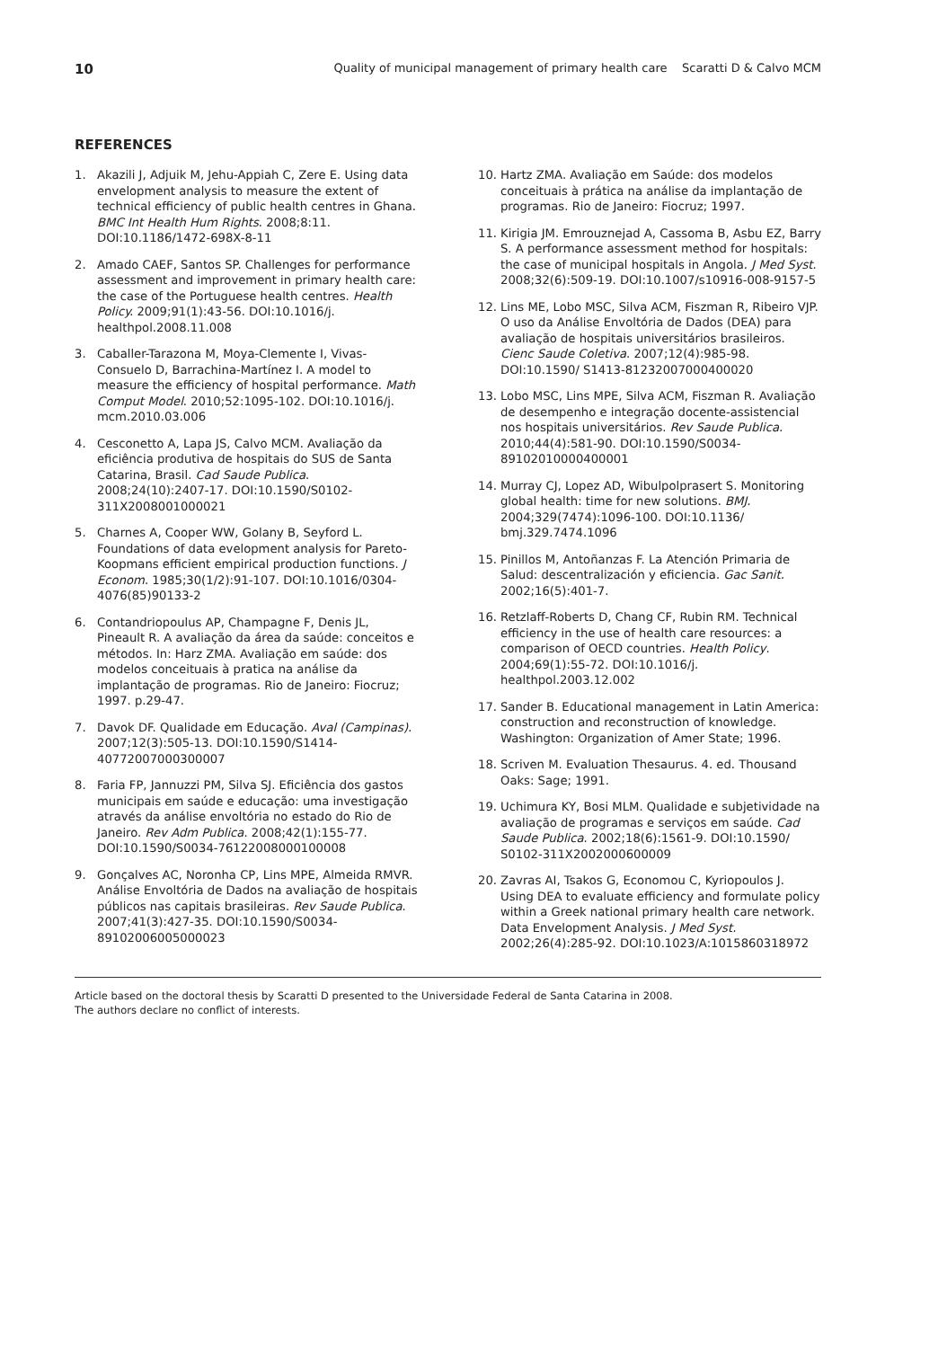10 Quality of municipal management of primary health care Scaratti D & Calvo MCM
REFERENCES
1. Akazili J, Adjuik M, Jehu-Appiah C, Zere E. Using data envelopment analysis to measure the extent of technical efficiency of public health centres in Ghana. BMC Int Health Hum Rights. 2008;8:11. DOI:10.1186/1472-698X-8-11
2. Amado CAEF, Santos SP. Challenges for performance assessment and improvement in primary health care: the case of the Portuguese health centres. Health Policy. 2009;91(1):43-56. DOI:10.1016/j. healthpol.2008.11.008
3. Caballer-Tarazona M, Moya-Clemente I, Vivas-Consuelo D, Barrachina-Martínez I. A model to measure the efficiency of hospital performance. Math Comput Model. 2010;52:1095-102. DOI:10.1016/j. mcm.2010.03.006
4. Cesconetto A, Lapa JS, Calvo MCM. Avaliação da eficiência produtiva de hospitais do SUS de Santa Catarina, Brasil. Cad Saude Publica. 2008;24(10):2407-17. DOI:10.1590/S0102-311X2008001000021
5. Charnes A, Cooper WW, Golany B, Seyford L. Foundations of data evelopment analysis for Pareto-Koopmans efficient empirical production functions. J Econom. 1985;30(1/2):91-107. DOI:10.1016/0304-4076(85)90133-2
6. Contandriopoulus AP, Champagne F, Denis JL, Pineault R. A avaliação da área da saúde: conceitos e métodos. In: Harz ZMA. Avaliação em saúde: dos modelos conceituais à pratica na análise da implantação de programas. Rio de Janeiro: Fiocruz; 1997. p.29-47.
7. Davok DF. Qualidade em Educação. Aval (Campinas). 2007;12(3):505-13. DOI:10.1590/S1414-40772007000300007
8. Faria FP, Jannuzzi PM, Silva SJ. Eficiência dos gastos municipais em saúde e educação: uma investigação através da análise envoltória no estado do Rio de Janeiro. Rev Adm Publica. 2008;42(1):155-77. DOI:10.1590/S0034-76122008000100008
9. Gonçalves AC, Noronha CP, Lins MPE, Almeida RMVR. Análise Envoltória de Dados na avaliação de hospitais públicos nas capitais brasileiras. Rev Saude Publica. 2007;41(3):427-35. DOI:10.1590/S0034-89102006005000023
10. Hartz ZMA. Avaliação em Saúde: dos modelos conceituais à prática na análise da implantação de programas. Rio de Janeiro: Fiocruz; 1997.
11. Kirigia JM. Emrouznejad A, Cassoma B, Asbu EZ, Barry S. A performance assessment method for hospitals: the case of municipal hospitals in Angola. J Med Syst. 2008;32(6):509-19. DOI:10.1007/s10916-008-9157-5
12. Lins ME, Lobo MSC, Silva ACM, Fiszman R, Ribeiro VJP. O uso da Análise Envoltória de Dados (DEA) para avaliação de hospitais universitários brasileiros. Cienc Saude Coletiva. 2007;12(4):985-98. DOI:10.1590/ S1413-81232007000400020
13. Lobo MSC, Lins MPE, Silva ACM, Fiszman R. Avaliação de desempenho e integração docente-assistencial nos hospitais universitários. Rev Saude Publica. 2010;44(4):581-90. DOI:10.1590/S0034-89102010000400001
14. Murray CJ, Lopez AD, Wibulpolprasert S. Monitoring global health: time for new solutions. BMJ. 2004;329(7474):1096-100. DOI:10.1136/ bmj.329.7474.1096
15. Pinillos M, Antoñanzas F. La Atención Primaria de Salud: descentralización y eficiencia. Gac Sanit. 2002;16(5):401-7.
16. Retzlaff-Roberts D, Chang CF, Rubin RM. Technical efficiency in the use of health care resources: a comparison of OECD countries. Health Policy. 2004;69(1):55-72. DOI:10.1016/j. healthpol.2003.12.002
17. Sander B. Educational management in Latin America: construction and reconstruction of knowledge. Washington: Organization of Amer State; 1996.
18. Scriven M. Evaluation Thesaurus. 4. ed. Thousand Oaks: Sage; 1991.
19. Uchimura KY, Bosi MLM. Qualidade e subjetividade na avaliação de programas e serviços em saúde. Cad Saude Publica. 2002;18(6):1561-9. DOI:10.1590/ S0102-311X2002000600009
20. Zavras AI, Tsakos G, Economou C, Kyriopoulos J. Using DEA to evaluate efficiency and formulate policy within a Greek national primary health care network. Data Envelopment Analysis. J Med Syst. 2002;26(4):285-92. DOI:10.1023/A:1015860318972
Article based on the doctoral thesis by Scaratti D presented to the Universidade Federal de Santa Catarina in 2008.
The authors declare no conflict of interests.